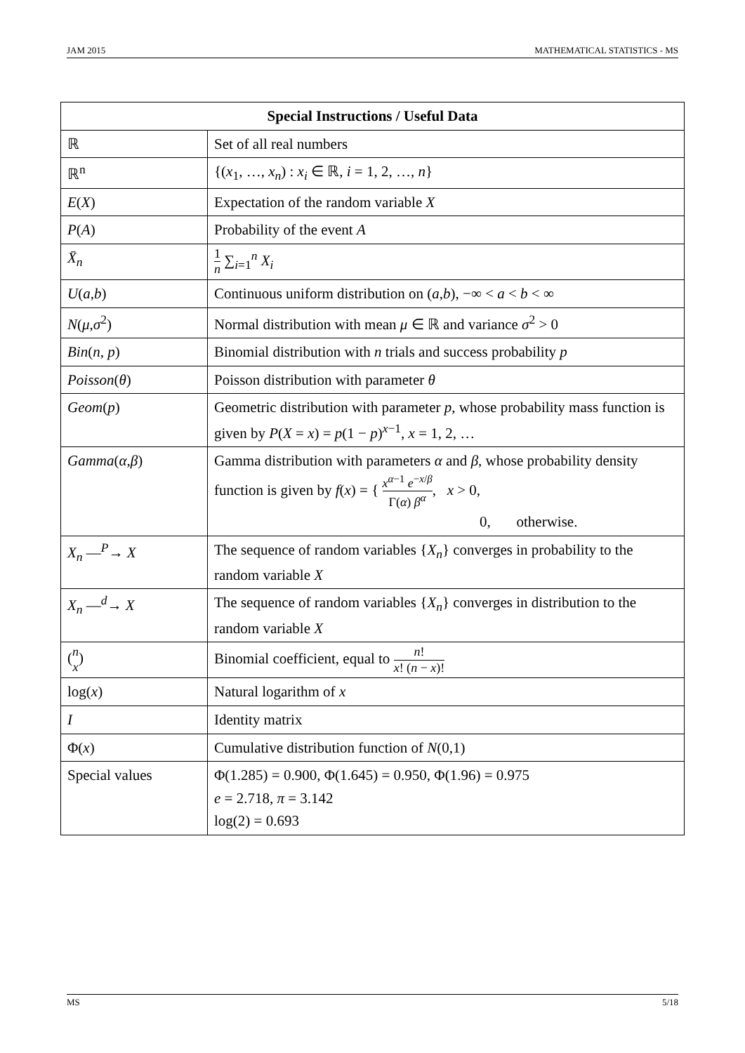JAM 2015 MATHEMATICAL STATISTICS - MS
| Special Instructions / Useful Data | |
| --- | --- |
| ℝ | Set of all real numbers |
| ℝ<sup>n</sup> | {( x<sub>1</sub>, …, x<sub>n</sub> ) : x<sub>i</sub> ∈ ℝ, i = 1, 2, …, n } |
| E ( X ) | Expectation of the random variable X |
| P ( A ) | Probability of the event A |
| X̄<sub>n</sub> | 1 n ∑<sub>i=1</sub><sup>n</sup> X<sub>i</sub> |
| U ( a , b ) | Continuous uniform distribution on ( a , b ), −∞ < a < b < ∞ |
| N ( μ , σ<sup>2</sup>) | Normal distribution with mean μ ∈ ℝ and variance σ<sup>2</sup> > 0 |
| Bin ( n , p ) | Binomial distribution with n trials and success probability p |
| Poisson ( θ ) | Poisson distribution with parameter θ |
| Geom ( p ) | Geometric distribution with parameter p , whose probability mass function is given by P ( X = x ) = p (1 − p )<sup>x−1</sup>, x = 1, 2, … |
| Gamma ( α , β ) | Gamma distribution with parameters α and β , whose probability density function is given by f ( x ) = { x<sup>α−1</sup> e<sup>−x/β</sup> Γ( α ) β<sup>α</sup> , x > 0, 0, otherwise. |
| X<sub>n</sub> —<sup>P</sup>→ X | The sequence of random variables { X<sub>n</sub> } converges in probability to the random variable X |
| X<sub>n</sub> —<sup>d</sup>→ X | The sequence of random variables { X<sub>n</sub> } converges in distribution to the random variable X |
| ( n x ) | Binomial coefficient, equal to n ! x ! ( n − x )! |
| log( x ) | Natural logarithm of x |
| I | Identity matrix |
| Φ( x ) | Cumulative distribution function of N (0,1) |
| Special values | Φ(1.285) = 0.900, Φ(1.645) = 0.950, Φ(1.96) = 0.975 e = 2.718, π = 3.142 log(2) = 0.693 |
MS 5/18